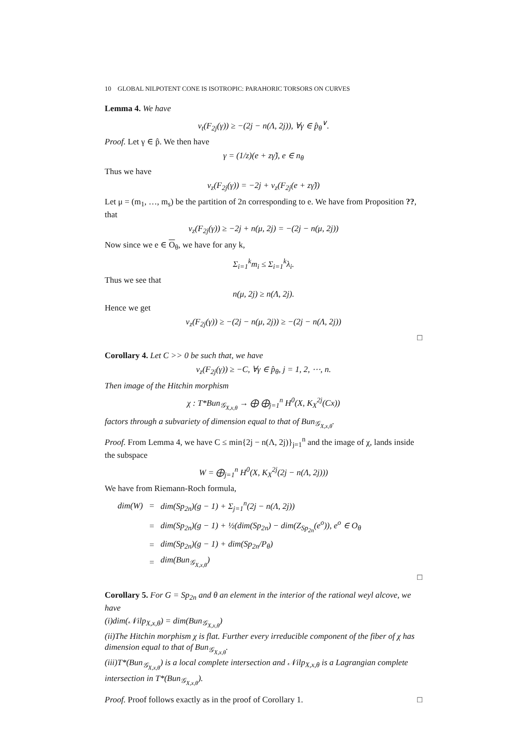10 GLOBAL NILPOTENT CONE IS ISOTROPIC: PARAHORIC TORSORS ON CURVES
Lemma 4. We have
ν<sub>t</sub>(F<sub>2j</sub>(γ)) ≥ −(2j − n(Λ, 2j)), ∀γ ∈ p̂<sub>θ</sub><sup>∨</sup>.
Proof. Let γ ∈ p̂. We then have
γ = (1/z)(e + zγ̃), e ∈ n<sub>θ</sub>
Thus we have
ν<sub>z</sub>(F<sub>2j</sub>(γ)) = −2j + ν<sub>z</sub>(F<sub>2j</sub>(e + zγ̃))
Let μ = (m<sub>1</sub>, …, m<sub>s</sub>) be the partition of 2n corresponding to e. We have from Proposition ??, that
ν<sub>z</sub>(F<sub>2j</sub>(γ)) ≥ −2j + n(μ, 2j) = −(2j − n(μ, 2j))
Now since we e ∈ O<sub>θ</sub>, we have for any k,
Σ<sub>i=1</sub><sup>k</sup>m<sub>i</sub> ≤ Σ<sub>i=1</sub><sup>k</sup>λ<sub>i</sub>.
Thus we see that
n(μ, 2j) ≥ n(Λ, 2j).
Hence we get
ν<sub>z</sub>(F<sub>2j</sub>(γ)) ≥ −(2j − n(μ, 2j)) ≥ −(2j − n(Λ, 2j))
□
Corollary 4. Let C >> 0 be such that, we have
ν<sub>z</sub>(F<sub>2j</sub>(γ)) ≥ −C, ∀γ ∈ p̂<sub>θ</sub>, j = 1, 2, ⋯, n.
Then image of the Hitchin morphism
χ : T*Bun<sub>𝒢<sub>X,x,θ</sub></sub> → ⨁ ⨁<sub>j=1</sub><sup>n</sup> H<sup>0</sup>(X, K<sub>X</sub><sup>2j</sup>(Cx))
factors through a subvariety of dimension equal to that of Bun<sub>𝒢<sub>X,x,θ</sub></sub>.
Proof. From Lemma 4, we have C ≤ min{2j − n(Λ, 2j)}<sub>j=1</sub><sup>n</sup> and the image of χ, lands inside the subspace
W = ⨁<sub>j=1</sub><sup>n</sup> H<sup>0</sup>(X, K<sub>X</sub><sup>2j</sup>(2j − n(Λ, 2j)))
We have from Riemann-Roch formula,
| dim(W) | = | dim(Sp<sub>2n</sub>)(g − 1) + Σ<sub>j=1</sub><sup>n</sup>(2j − n(Λ, 2j)) |
| | = | dim(Sp<sub>2n</sub>)(g − 1) + ½(dim(Sp<sub>2n</sub>) − dim(Z<sub>Sp<sub>2n</sub></sub>(e<sup>o</sup>)), e<sup>o</sup> ∈ O<sub>θ</sub> |
| | = | dim(Sp<sub>2n</sub>)(g − 1) + dim(Sp<sub>2n</sub>/P<sub>θ</sub>) |
| | = | dim(Bun<sub>𝒢<sub>X,x,θ</sub></sub>) |
□
Corollary 5. For G = Sp<sub>2n</sub> and θ an element in the interior of the rational weyl alcove, we have
(i)dim(𝒩ilp<sub>X,x,θ</sub>) = dim(Bun<sub>𝒢<sub>X,x,θ</sub></sub>)
(ii)The Hitchin morphism χ is flat. Further every irreducible component of the fiber of χ has dimension equal to that of Bun<sub>𝒢<sub>X,x,θ</sub></sub>.
(iii)T*(Bun<sub>𝒢<sub>X,x,θ</sub></sub>) is a local complete intersection and 𝒩ilp<sub>X,x,θ</sub> is a Lagrangian complete intersection in T*(Bun<sub>𝒢<sub>X,x,θ</sub></sub>).
Proof. Proof follows exactly as in the proof of Corollary 1. □